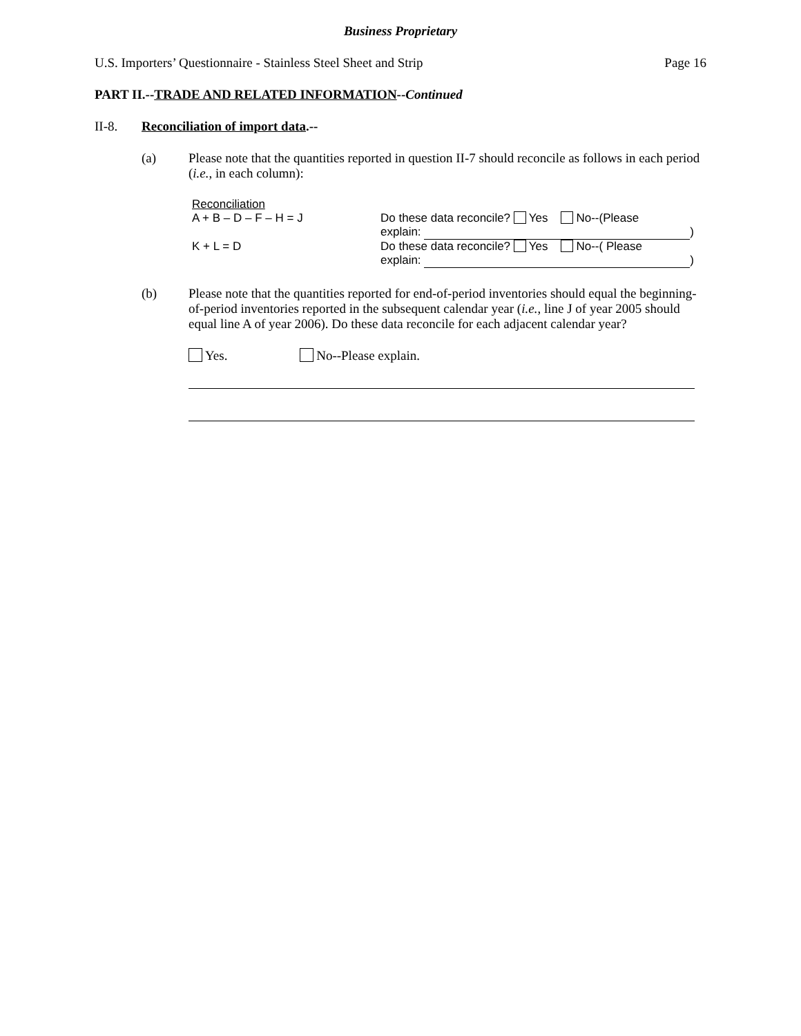Business Proprietary
U.S. Importers’ Questionnaire - Stainless Steel Sheet and Strip Page 16
PART II.--TRADE AND RELATED INFORMATION--Continued
II-8. Reconciliation of import data.--
(a) Please note that the quantities reported in question II-7 should reconcile as follows in each period (i.e., in each column):
Reconciliation
A + B – D – F – H = J Do these data reconcile? Yes No--(Please
explain: )
K + L = D Do these data reconcile? Yes No--( Please
explain: )
(b) Please note that the quantities reported for end-of-period inventories should equal the beginning-of-period inventories reported in the subsequent calendar year (i.e., line J of year 2005 should equal line A of year 2006). Do these data reconcile for each adjacent calendar year?
Yes. No--Please explain.